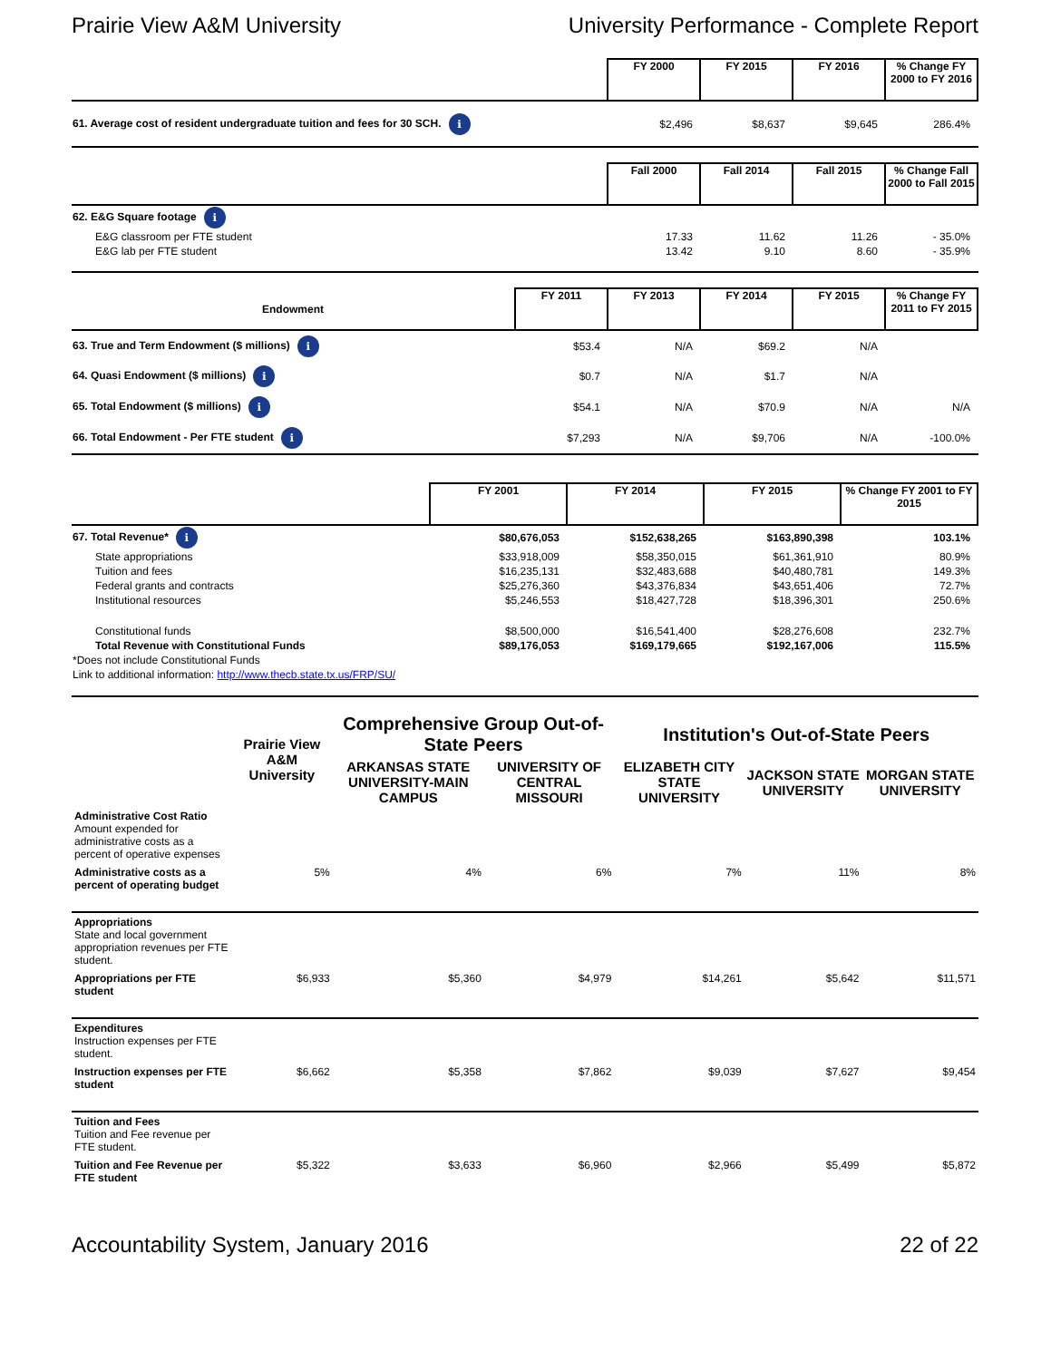Prairie View A&M University University Performance - Complete Report
| | FY 2000 | FY 2015 | FY 2016 | % Change FY 2000 to FY 2016 |
| --- | --- | --- | --- | --- |
| 61. Average cost of resident undergraduate tuition and fees for 30 SCH. i | $2,496 | $8,637 | $9,645 | 286.4% |
| | Fall 2000 | Fall 2014 | Fall 2015 | % Change Fall 2000 to Fall 2015 |
| --- | --- | --- | --- | --- |
| 62. E&G Square footage i | | | | |
| E&G classroom per FTE student | 17.33 | 11.62 | 11.26 | - 35.0% |
| E&G lab per FTE student | 13.42 | 9.10 | 8.60 | - 35.9% |
| Endowment | FY 2011 | FY 2013 | FY 2014 | FY 2015 | % Change FY 2011 to FY 2015 |
| --- | --- | --- | --- | --- | --- |
| 63. True and Term Endowment ($ millions) i | $53.4 | N/A | $69.2 | N/A | |
| 64. Quasi Endowment ($ millions) i | $0.7 | N/A | $1.7 | N/A | |
| 65. Total Endowment ($ millions) i | $54.1 | N/A | $70.9 | N/A | N/A |
| 66. Total Endowment - Per FTE student i | $7,293 | N/A | $9,706 | N/A | -100.0% |
| | FY 2001 | FY 2014 | FY 2015 | % Change FY 2001 to FY 2015 |
| --- | --- | --- | --- | --- |
| 67. Total Revenue* i | $80,676,053 | $152,638,265 | $163,890,398 | 103.1% |
| State appropriations | $33,918,009 | $58,350,015 | $61,361,910 | 80.9% |
| Tuition and fees | $16,235,131 | $32,483,688 | $40,480,781 | 149.3% |
| Federal grants and contracts | $25,276,360 | $43,376,834 | $43,651,406 | 72.7% |
| Institutional resources | $5,246,553 | $18,427,728 | $18,396,301 | 250.6% |
| Constitutional funds | $8,500,000 | $16,541,400 | $28,276,608 | 232.7% |
| Total Revenue with Constitutional Funds | $89,176,053 | $169,179,665 | $192,167,006 | 115.5% |
| *Does not include Constitutional Funds | | | | |
| Link to additional information: http://www.thecb.state.tx.us/FRP/SU/ | | | | |
| | Prairie View A&M University | Comprehensive Group Out-of-State Peers | | Institution's Out-of-State Peers | | |
| --- | --- | --- | --- | --- | --- | --- |
| | | ARKANSAS STATE UNIVERSITY-MAIN CAMPUS | UNIVERSITY OF CENTRAL MISSOURI | ELIZABETH CITY STATE UNIVERSITY | JACKSON STATE UNIVERSITY | MORGAN STATE UNIVERSITY |
| Administrative Cost Ratio Amount expended for administrative costs as a percent of operative expenses | | | | | | |
| Administrative costs as a percent of operating budget | 5% | 4% | 6% | 7% | 11% | 8% |
| Appropriations State and local government appropriation revenues per FTE student. | | | | | | |
| Appropriations per FTE student | $6,933 | $5,360 | $4,979 | $14,261 | $5,642 | $11,571 |
| Expenditures Instruction expenses per FTE student. | | | | | | |
| Instruction expenses per FTE student | $6,662 | $5,358 | $7,862 | $9,039 | $7,627 | $9,454 |
| Tuition and Fees Tuition and Fee revenue per FTE student. | | | | | | |
| Tuition and Fee Revenue per FTE student | $5,322 | $3,633 | $6,960 | $2,966 | $5,499 | $5,872 |
Accountability System, January 2016 22 of 22